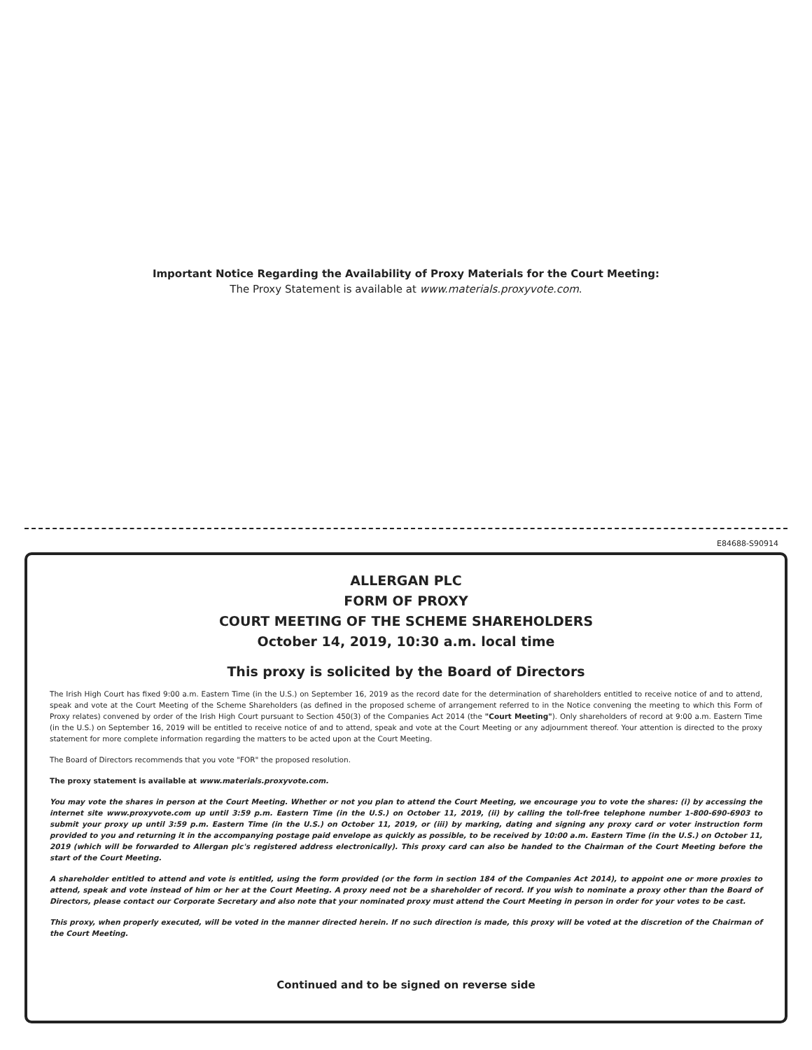Important Notice Regarding the Availability of Proxy Materials for the Court Meeting:
The Proxy Statement is available at www.materials.proxyvote.com.
E84688-S90914
ALLERGAN PLC
FORM OF PROXY
COURT MEETING OF THE SCHEME SHAREHOLDERS
October 14, 2019, 10:30 a.m. local time
This proxy is solicited by the Board of Directors
The Irish High Court has fixed 9:00 a.m. Eastern Time (in the U.S.) on September 16, 2019 as the record date for the determination of shareholders entitled to receive notice of and to attend, speak and vote at the Court Meeting of the Scheme Shareholders (as defined in the proposed scheme of arrangement referred to in the Notice convening the meeting to which this Form of Proxy relates) convened by order of the Irish High Court pursuant to Section 450(3) of the Companies Act 2014 (the "Court Meeting"). Only shareholders of record at 9:00 a.m. Eastern Time (in the U.S.) on September 16, 2019 will be entitled to receive notice of and to attend, speak and vote at the Court Meeting or any adjournment thereof. Your attention is directed to the proxy statement for more complete information regarding the matters to be acted upon at the Court Meeting.
The Board of Directors recommends that you vote "FOR" the proposed resolution.
The proxy statement is available at www.materials.proxyvote.com.
You may vote the shares in person at the Court Meeting. Whether or not you plan to attend the Court Meeting, we encourage you to vote the shares: (i) by accessing the internet site www.proxyvote.com up until 3:59 p.m. Eastern Time (in the U.S.) on October 11, 2019, (ii) by calling the toll-free telephone number 1-800-690-6903 to submit your proxy up until 3:59 p.m. Eastern Time (in the U.S.) on October 11, 2019, or (iii) by marking, dating and signing any proxy card or voter instruction form provided to you and returning it in the accompanying postage paid envelope as quickly as possible, to be received by 10:00 a.m. Eastern Time (in the U.S.) on October 11, 2019 (which will be forwarded to Allergan plc's registered address electronically). This proxy card can also be handed to the Chairman of the Court Meeting before the start of the Court Meeting.
A shareholder entitled to attend and vote is entitled, using the form provided (or the form in section 184 of the Companies Act 2014), to appoint one or more proxies to attend, speak and vote instead of him or her at the Court Meeting. A proxy need not be a shareholder of record. If you wish to nominate a proxy other than the Board of Directors, please contact our Corporate Secretary and also note that your nominated proxy must attend the Court Meeting in person in order for your votes to be cast.
This proxy, when properly executed, will be voted in the manner directed herein. If no such direction is made, this proxy will be voted at the discretion of the Chairman of the Court Meeting.
Continued and to be signed on reverse side